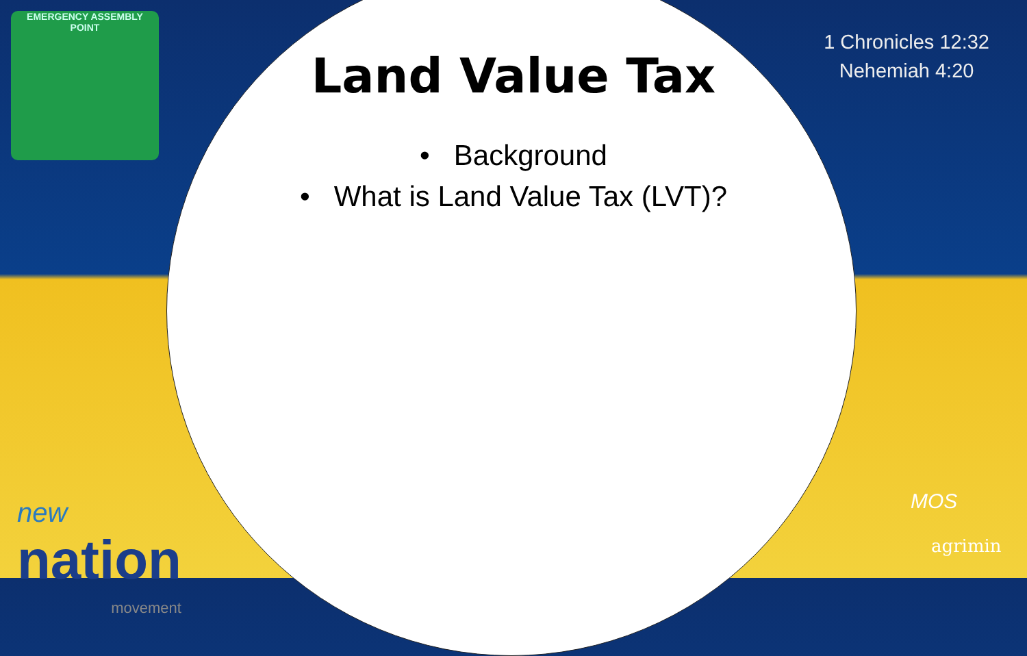EMERGENCY ASSEMBLY
POINT
1 Chronicles 12:32
Nehemiah 4:20
Land Value Tax
• Background
• What is Land Value Tax (LVT)?
new
nation
movement
MOS
agrimin